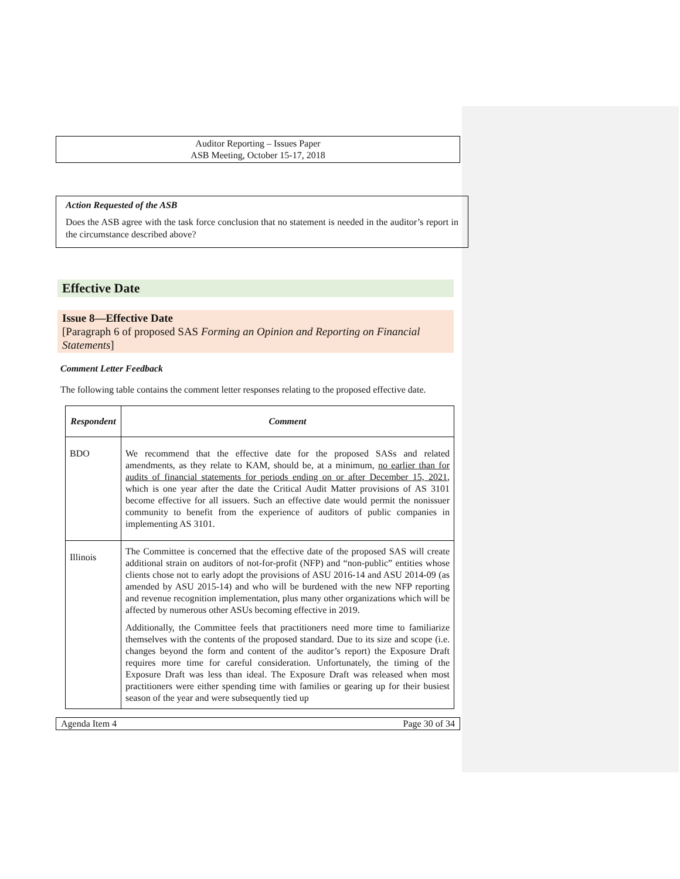Auditor Reporting – Issues Paper
ASB Meeting, October 15-17, 2018
Action Requested of the ASB
Does the ASB agree with the task force conclusion that no statement is needed in the auditor’s report in the circumstance described above?
Effective Date
Issue 8—Effective Date
[Paragraph 6 of proposed SAS Forming an Opinion and Reporting on Financial Statements]
Comment Letter Feedback
The following table contains the comment letter responses relating to the proposed effective date.
| Respondent | Comment |
| --- | --- |
| BDO | We recommend that the effective date for the proposed SASs and related amendments, as they relate to KAM, should be, at a minimum, no earlier than for audits of financial statements for periods ending on or after December 15, 2021 , which is one year after the date the Critical Audit Matter provisions of AS 3101 become effective for all issuers. Such an effective date would permit the nonissuer community to benefit from the experience of auditors of public companies in implementing AS 3101. |
| Illinois | The Committee is concerned that the effective date of the proposed SAS will create additional strain on auditors of not-for-profit (NFP) and “non-public” entities whose clients chose not to early adopt the provisions of ASU 2016-14 and ASU 2014-09 (as amended by ASU 2015-14) and who will be burdened with the new NFP reporting and revenue recognition implementation, plus many other organizations which will be affected by numerous other ASUs becoming effective in 2019. Additionally, the Committee feels that practitioners need more time to familiarize themselves with the contents of the proposed standard. Due to its size and scope (i.e. changes beyond the form and content of the auditor’s report) the Exposure Draft requires more time for careful consideration. Unfortunately, the timing of the Exposure Draft was less than ideal. The Exposure Draft was released when most practitioners were either spending time with families or gearing up for their busiest season of the year and were subsequently tied up |
Agenda Item 4 Page 30 of 34